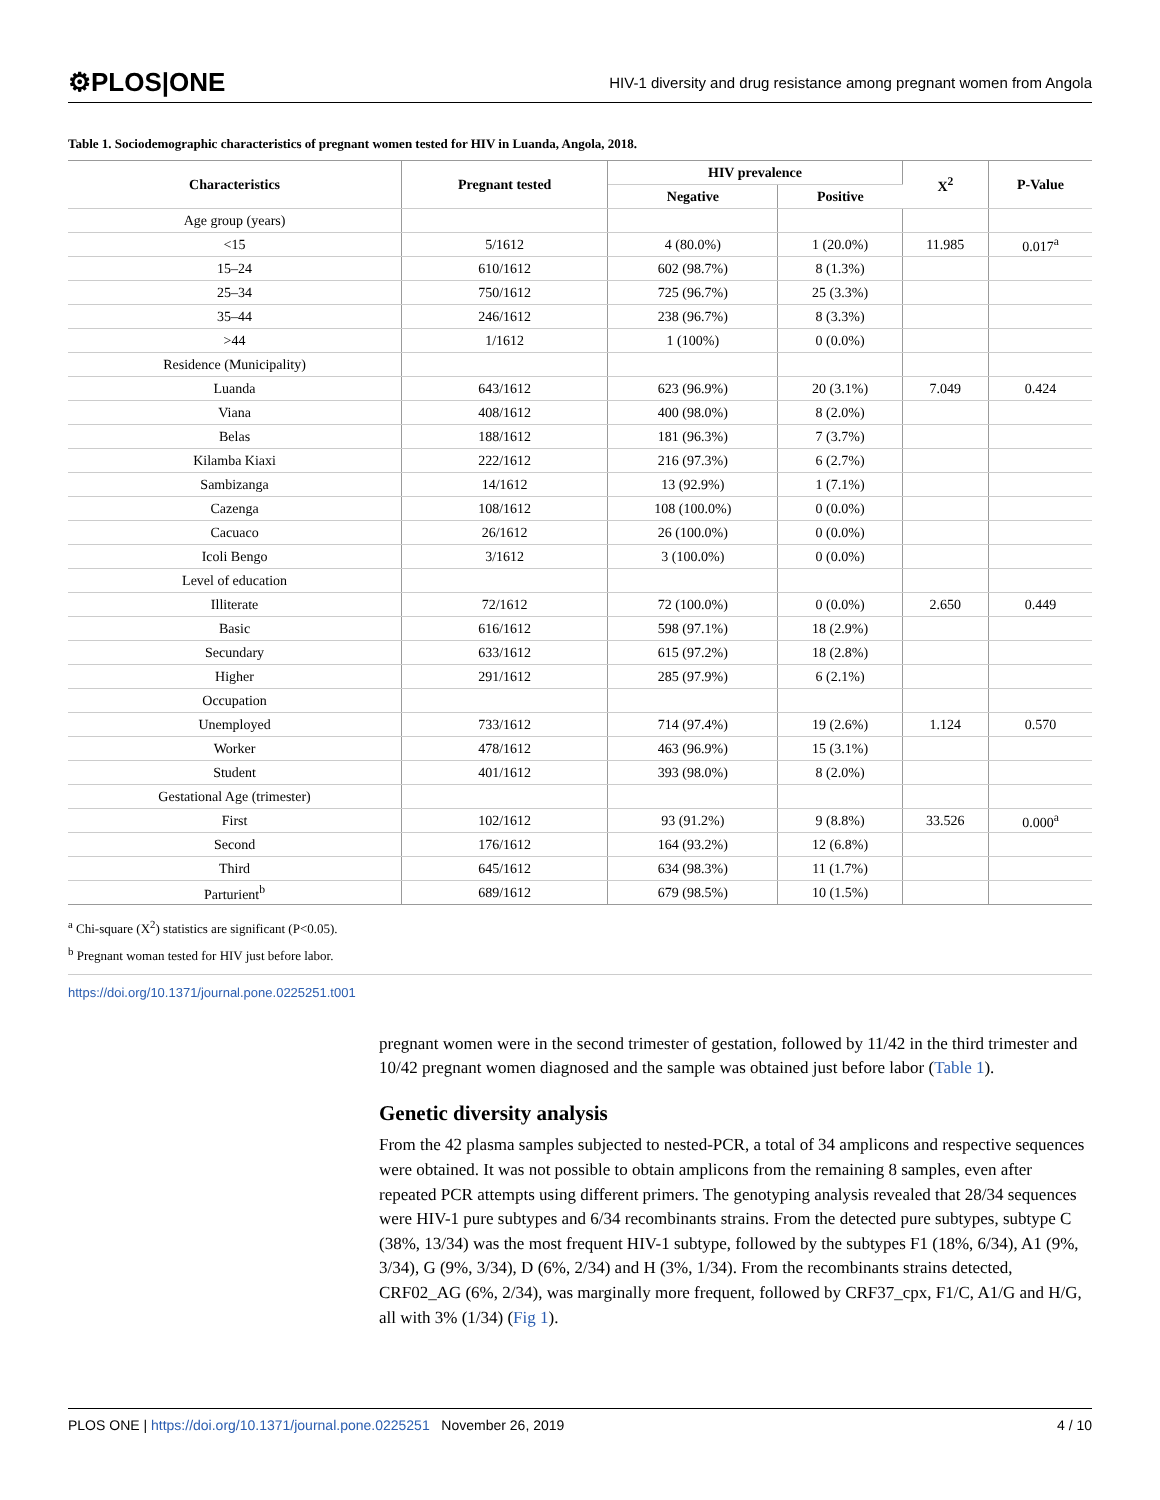⚙PLOS|ONE HIV-1 diversity and drug resistance among pregnant women from Angola
Table 1. Sociodemographic characteristics of pregnant women tested for HIV in Luanda, Angola, 2018.
| Characteristics | Pregnant tested | HIV prevalence | | X<sup>2</sup> | P-Value |
| --- | --- | --- | --- | --- | --- |
| | | Negative | Positive | | |
| Age group (years) | | | | | |
| <15 | 5/1612 | 4 (80.0%) | 1 (20.0%) | 11.985 | 0.017<sup>a</sup> |
| 15–24 | 610/1612 | 602 (98.7%) | 8 (1.3%) | | |
| 25–34 | 750/1612 | 725 (96.7%) | 25 (3.3%) | | |
| 35–44 | 246/1612 | 238 (96.7%) | 8 (3.3%) | | |
| >44 | 1/1612 | 1 (100%) | 0 (0.0%) | | |
| Residence (Municipality) | | | | | |
| Luanda | 643/1612 | 623 (96.9%) | 20 (3.1%) | 7.049 | 0.424 |
| Viana | 408/1612 | 400 (98.0%) | 8 (2.0%) | | |
| Belas | 188/1612 | 181 (96.3%) | 7 (3.7%) | | |
| Kilamba Kiaxi | 222/1612 | 216 (97.3%) | 6 (2.7%) | | |
| Sambizanga | 14/1612 | 13 (92.9%) | 1 (7.1%) | | |
| Cazenga | 108/1612 | 108 (100.0%) | 0 (0.0%) | | |
| Cacuaco | 26/1612 | 26 (100.0%) | 0 (0.0%) | | |
| Icoli Bengo | 3/1612 | 3 (100.0%) | 0 (0.0%) | | |
| Level of education | | | | | |
| Illiterate | 72/1612 | 72 (100.0%) | 0 (0.0%) | 2.650 | 0.449 |
| Basic | 616/1612 | 598 (97.1%) | 18 (2.9%) | | |
| Secundary | 633/1612 | 615 (97.2%) | 18 (2.8%) | | |
| Higher | 291/1612 | 285 (97.9%) | 6 (2.1%) | | |
| Occupation | | | | | |
| Unemployed | 733/1612 | 714 (97.4%) | 19 (2.6%) | 1.124 | 0.570 |
| Worker | 478/1612 | 463 (96.9%) | 15 (3.1%) | | |
| Student | 401/1612 | 393 (98.0%) | 8 (2.0%) | | |
| Gestational Age (trimester) | | | | | |
| First | 102/1612 | 93 (91.2%) | 9 (8.8%) | 33.526 | 0.000<sup>a</sup> |
| Second | 176/1612 | 164 (93.2%) | 12 (6.8%) | | |
| Third | 645/1612 | 634 (98.3%) | 11 (1.7%) | | |
| Parturient<sup>b</sup> | 689/1612 | 679 (98.5%) | 10 (1.5%) | | |
<sup>a</sup> Chi-square (X<sup>2</sup>) statistics are significant (P<0.05).
<sup>b</sup> Pregnant woman tested for HIV just before labor.
https://doi.org/10.1371/journal.pone.0225251.t001
pregnant women were in the second trimester of gestation, followed by 11/42 in the third trimester and 10/42 pregnant women diagnosed and the sample was obtained just before labor (Table 1).
Genetic diversity analysis
From the 42 plasma samples subjected to nested-PCR, a total of 34 amplicons and respective sequences were obtained. It was not possible to obtain amplicons from the remaining 8 samples, even after repeated PCR attempts using different primers. The genotyping analysis revealed that 28/34 sequences were HIV-1 pure subtypes and 6/34 recombinants strains. From the detected pure subtypes, subtype C (38%, 13/34) was the most frequent HIV-1 subtype, followed by the subtypes F1 (18%, 6/34), A1 (9%, 3/34), G (9%, 3/34), D (6%, 2/34) and H (3%, 1/34). From the recombinants strains detected, CRF02_AG (6%, 2/34), was marginally more frequent, followed by CRF37_cpx, F1/C, A1/G and H/G, all with 3% (1/34) (Fig 1).
PLOS ONE | https://doi.org/10.1371/journal.pone.0225251 November 26, 2019 4 / 10